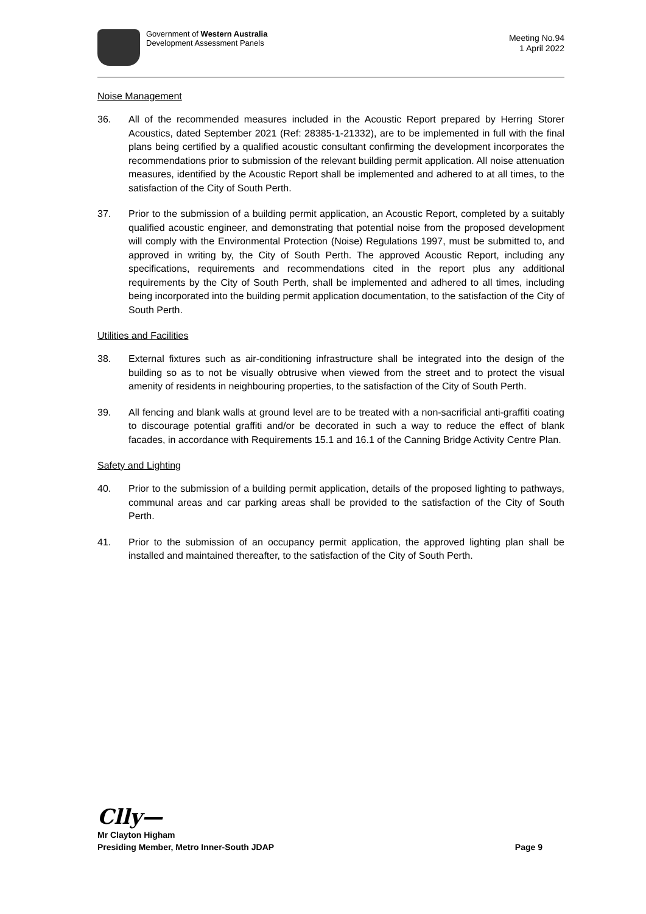Government of Western Australia
Development Assessment Panels
Meeting No.94
1 April 2022
Noise Management
36. All of the recommended measures included in the Acoustic Report prepared by Herring Storer Acoustics, dated September 2021 (Ref: 28385-1-21332), are to be implemented in full with the final plans being certified by a qualified acoustic consultant confirming the development incorporates the recommendations prior to submission of the relevant building permit application. All noise attenuation measures, identified by the Acoustic Report shall be implemented and adhered to at all times, to the satisfaction of the City of South Perth.
37. Prior to the submission of a building permit application, an Acoustic Report, completed by a suitably qualified acoustic engineer, and demonstrating that potential noise from the proposed development will comply with the Environmental Protection (Noise) Regulations 1997, must be submitted to, and approved in writing by, the City of South Perth. The approved Acoustic Report, including any specifications, requirements and recommendations cited in the report plus any additional requirements by the City of South Perth, shall be implemented and adhered to all times, including being incorporated into the building permit application documentation, to the satisfaction of the City of South Perth.
Utilities and Facilities
38. External fixtures such as air-conditioning infrastructure shall be integrated into the design of the building so as to not be visually obtrusive when viewed from the street and to protect the visual amenity of residents in neighbouring properties, to the satisfaction of the City of South Perth.
39. All fencing and blank walls at ground level are to be treated with a non-sacrificial anti-graffiti coating to discourage potential graffiti and/or be decorated in such a way to reduce the effect of blank facades, in accordance with Requirements 15.1 and 16.1 of the Canning Bridge Activity Centre Plan.
Safety and Lighting
40. Prior to the submission of a building permit application, details of the proposed lighting to pathways, communal areas and car parking areas shall be provided to the satisfaction of the City of South Perth.
41. Prior to the submission of an occupancy permit application, the approved lighting plan shall be installed and maintained thereafter, to the satisfaction of the City of South Perth.
Clly—
Mr Clayton Higham
Presiding Member, Metro Inner-South JDAP Page 9